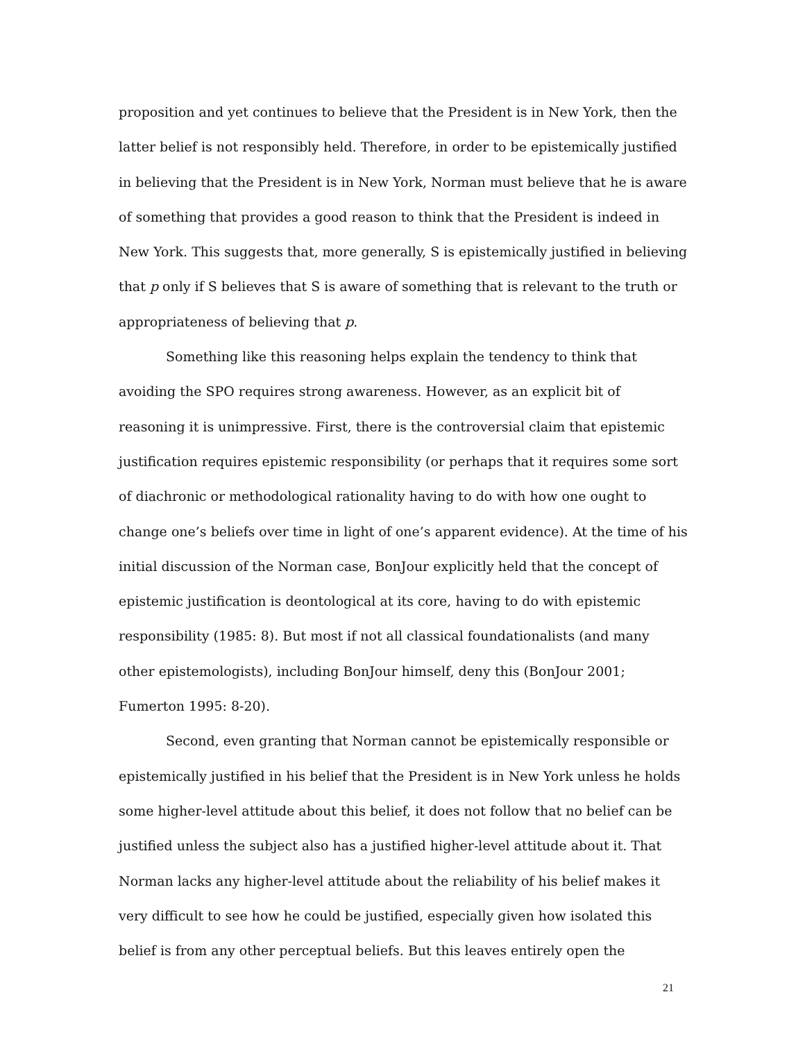proposition and yet continues to believe that the President is in New York, then the latter belief is not responsibly held. Therefore, in order to be epistemically justified in believing that the President is in New York, Norman must believe that he is aware of something that provides a good reason to think that the President is indeed in New York. This suggests that, more generally, S is epistemically justified in believing that p only if S believes that S is aware of something that is relevant to the truth or appropriateness of believing that p.
Something like this reasoning helps explain the tendency to think that avoiding the SPO requires strong awareness. However, as an explicit bit of reasoning it is unimpressive. First, there is the controversial claim that epistemic justification requires epistemic responsibility (or perhaps that it requires some sort of diachronic or methodological rationality having to do with how one ought to change one’s beliefs over time in light of one’s apparent evidence). At the time of his initial discussion of the Norman case, BonJour explicitly held that the concept of epistemic justification is deontological at its core, having to do with epistemic responsibility (1985: 8). But most if not all classical foundationalists (and many other epistemologists), including BonJour himself, deny this (BonJour 2001; Fumerton 1995: 8-20).
Second, even granting that Norman cannot be epistemically responsible or epistemically justified in his belief that the President is in New York unless he holds some higher-level attitude about this belief, it does not follow that no belief can be justified unless the subject also has a justified higher-level attitude about it. That Norman lacks any higher-level attitude about the reliability of his belief makes it very difficult to see how he could be justified, especially given how isolated this belief is from any other perceptual beliefs. But this leaves entirely open the
21